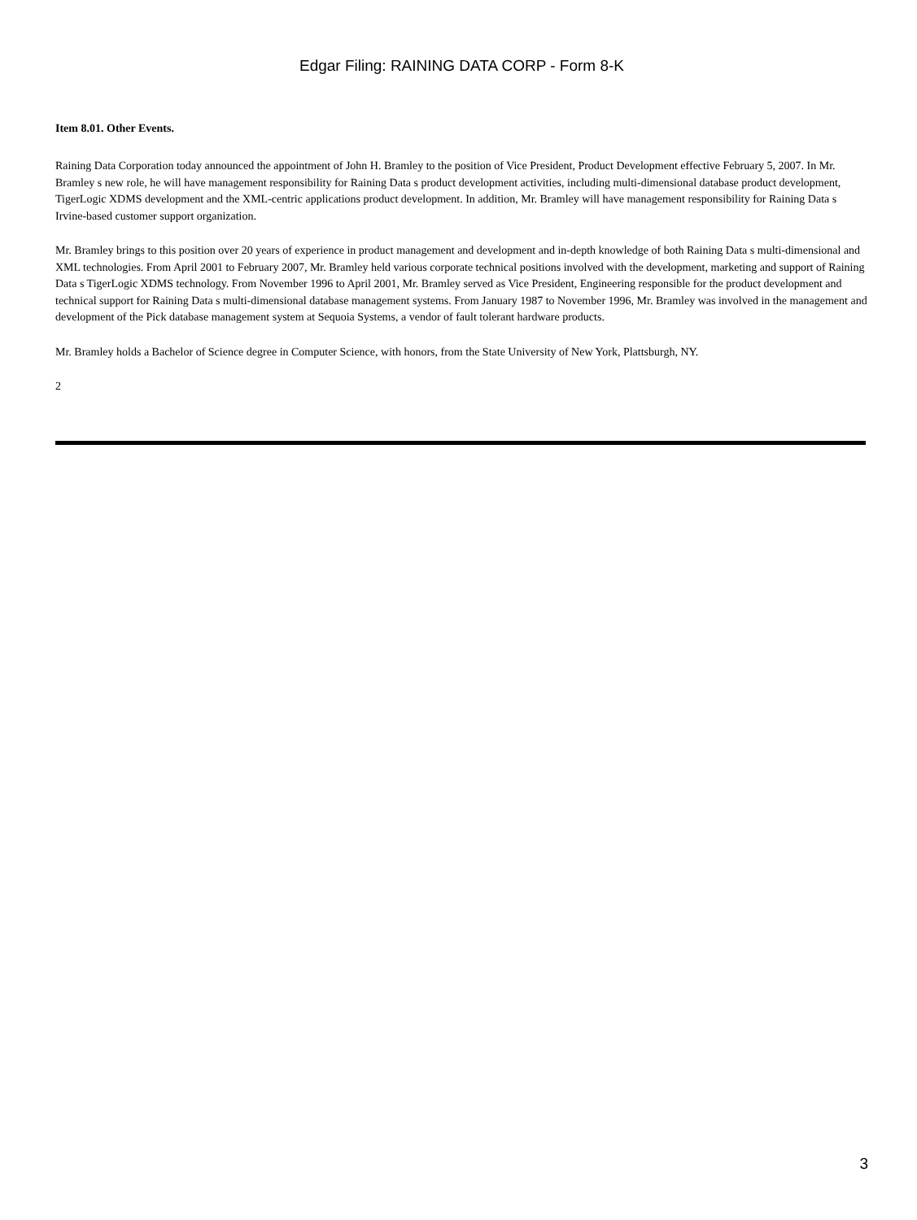Edgar Filing: RAINING DATA CORP - Form 8-K
Item 8.01. Other Events.
Raining Data Corporation today announced the appointment of John H. Bramley to the position of Vice President, Product Development effective February 5, 2007. In Mr. Bramley s new role, he will have management responsibility for Raining Data s product development activities, including multi-dimensional database product development, TigerLogic XDMS development and the XML-centric applications product development. In addition, Mr. Bramley will have management responsibility for Raining Data s Irvine-based customer support organization.
Mr. Bramley brings to this position over 20 years of experience in product management and development and in-depth knowledge of both Raining Data s multi-dimensional and XML technologies. From April 2001 to February 2007, Mr. Bramley held various corporate technical positions involved with the development, marketing and support of Raining Data s TigerLogic XDMS technology. From November 1996 to April 2001, Mr. Bramley served as Vice President, Engineering responsible for the product development and technical support for Raining Data s multi-dimensional database management systems. From January 1987 to November 1996, Mr. Bramley was involved in the management and development of the Pick database management system at Sequoia Systems, a vendor of fault tolerant hardware products.
Mr. Bramley holds a Bachelor of Science degree in Computer Science, with honors, from the State University of New York, Plattsburgh, NY.
2
3